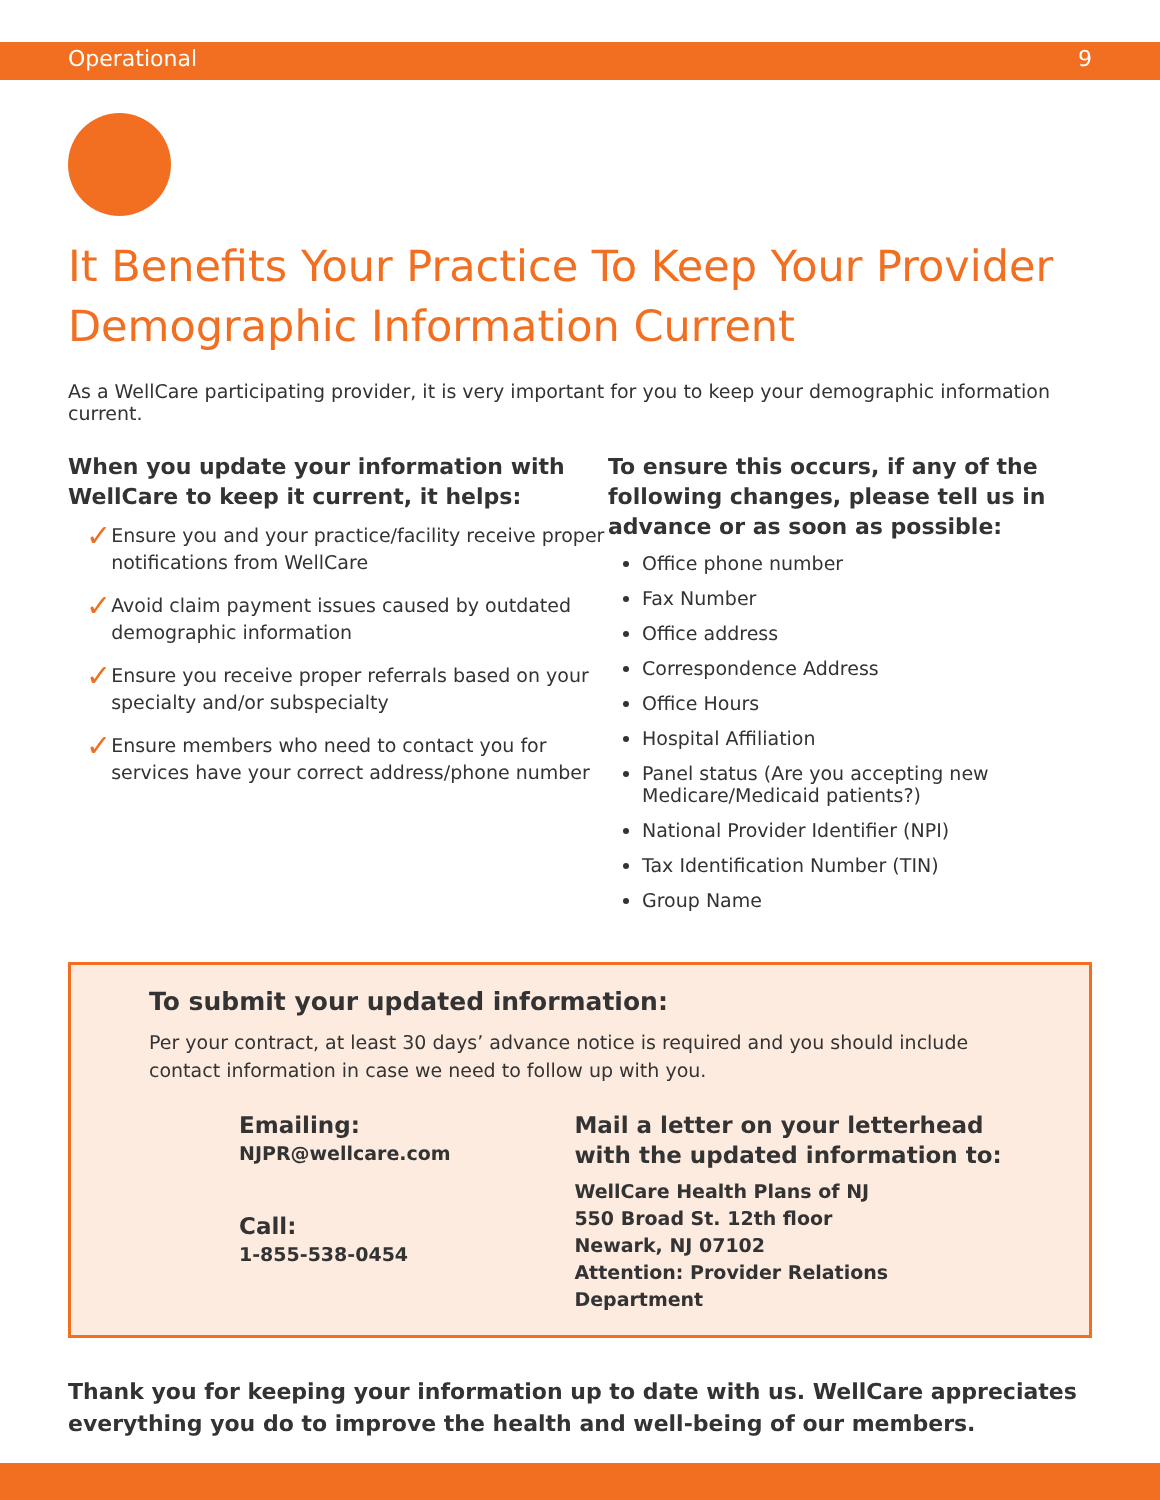Operational 9
It Benefits Your Practice To Keep Your Provider Demographic Information Current
As a WellCare participating provider, it is very important for you to keep your demographic information current.
When you update your information with WellCare to keep it current, it helps:
✓
Ensure you and your practice/facility receive proper notifications from WellCare
✓
Avoid claim payment issues caused by outdated demographic information
✓
Ensure you receive proper referrals based on your specialty and/or subspecialty
✓
Ensure members who need to contact you for services have your correct address/phone number
To ensure this occurs, if any of the following changes, please tell us in advance or as soon as possible:
Office phone number
Fax Number
Office address
Correspondence Address
Office Hours
Hospital Affiliation
Panel status (Are you accepting new Medicare/Medicaid patients?)
National Provider Identifier (NPI)
Tax Identification Number (TIN)
Group Name
To submit your updated information:
Per your contract, at least 30 days’ advance notice is required and you should include contact information in case we need to follow up with you.
Emailing:
NJPR@wellcare.com
Call:
1-855-538-0454
Mail a letter on your letterhead
with the updated information to:
WellCare Health Plans of NJ
550 Broad St. 12th floor
Newark, NJ 07102
Attention: Provider Relations Department
Thank you for keeping your information up to date with us. WellCare appreciates everything you do to improve the health and well-being of our members.